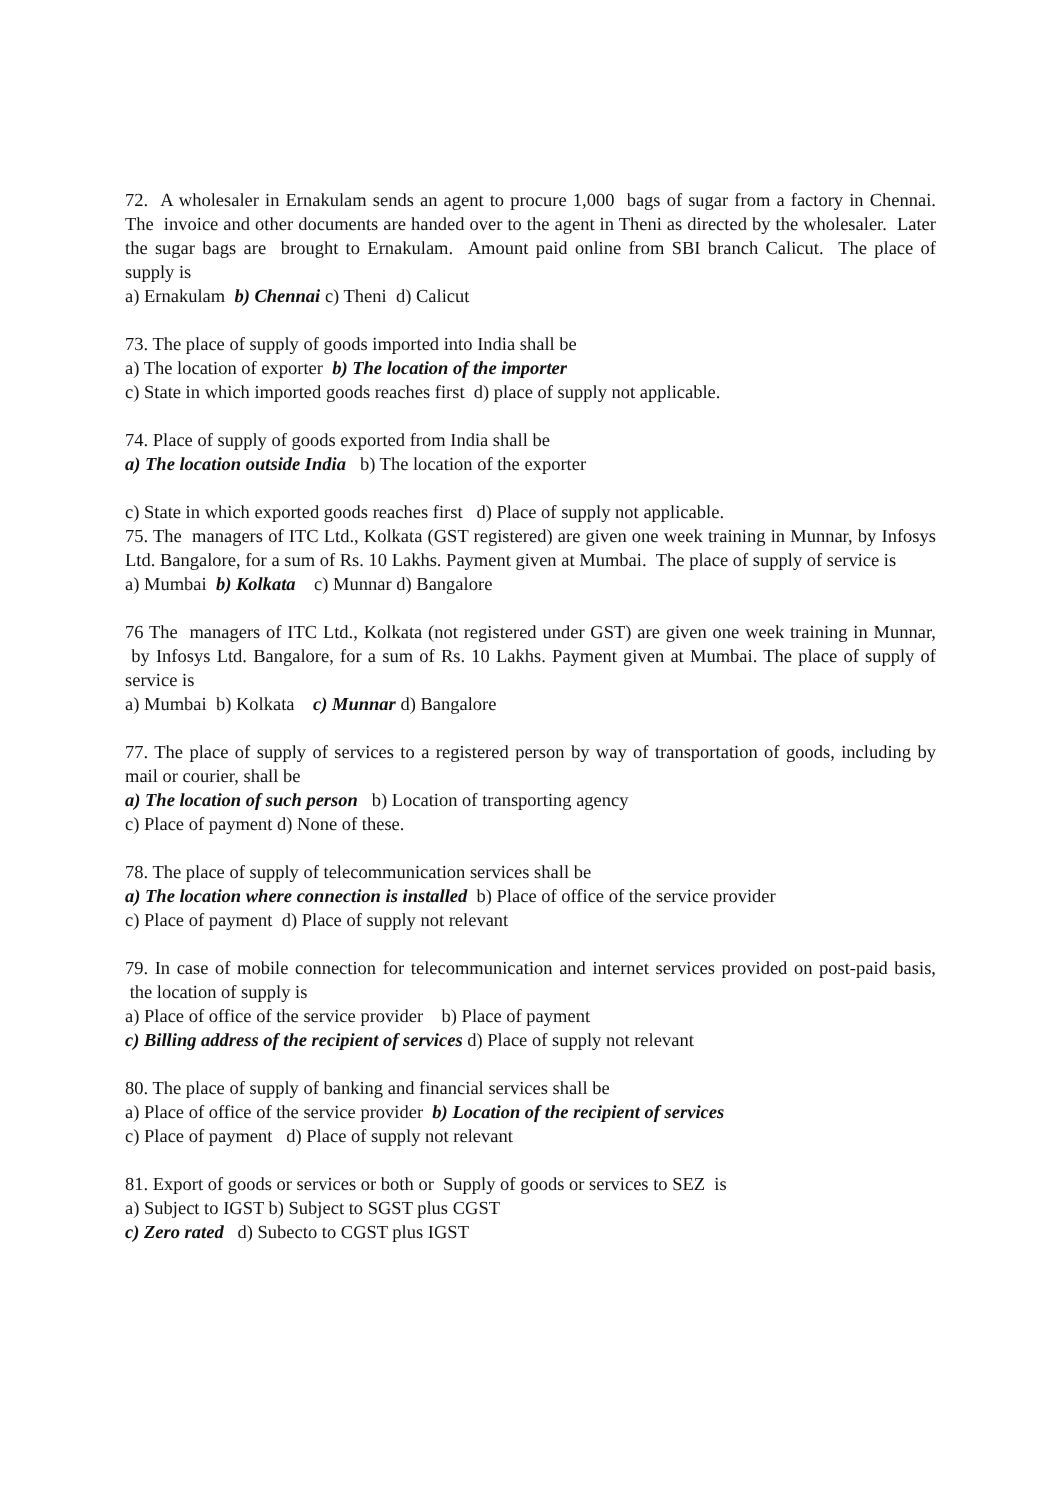72. A wholesaler in Ernakulam sends an agent to procure 1,000 bags of sugar from a factory in Chennai. The invoice and other documents are handed over to the agent in Theni as directed by the wholesaler. Later the sugar bags are brought to Ernakulam. Amount paid online from SBI branch Calicut. The place of supply is
a) Ernakulam b) Chennai c) Theni d) Calicut
73. The place of supply of goods imported into India shall be
a) The location of exporter b) The location of the importer
c) State in which imported goods reaches first d) place of supply not applicable.
74. Place of supply of goods exported from India shall be
a) The location outside India b) The location of the exporter
c) State in which exported goods reaches first d) Place of supply not applicable.
75. The managers of ITC Ltd., Kolkata (GST registered) are given one week training in Munnar, by Infosys Ltd. Bangalore, for a sum of Rs. 10 Lakhs. Payment given at Mumbai. The place of supply of service is
a) Mumbai b) Kolkata c) Munnar d) Bangalore
76 The managers of ITC Ltd., Kolkata (not registered under GST) are given one week training in Munnar, by Infosys Ltd. Bangalore, for a sum of Rs. 10 Lakhs. Payment given at Mumbai. The place of supply of service is
a) Mumbai b) Kolkata c) Munnar d) Bangalore
77. The place of supply of services to a registered person by way of transportation of goods, including by mail or courier, shall be
a) The location of such person b) Location of transporting agency
c) Place of payment d) None of these.
78. The place of supply of telecommunication services shall be
a) The location where connection is installed b) Place of office of the service provider
c) Place of payment d) Place of supply not relevant
79. In case of mobile connection for telecommunication and internet services provided on post-paid basis, the location of supply is
a) Place of office of the service provider b) Place of payment
c) Billing address of the recipient of services d) Place of supply not relevant
80. The place of supply of banking and financial services shall be
a) Place of office of the service provider b) Location of the recipient of services
c) Place of payment d) Place of supply not relevant
81. Export of goods or services or both or Supply of goods or services to SEZ is
a) Subject to IGST b) Subject to SGST plus CGST
c) Zero rated d) Subecto to CGST plus IGST